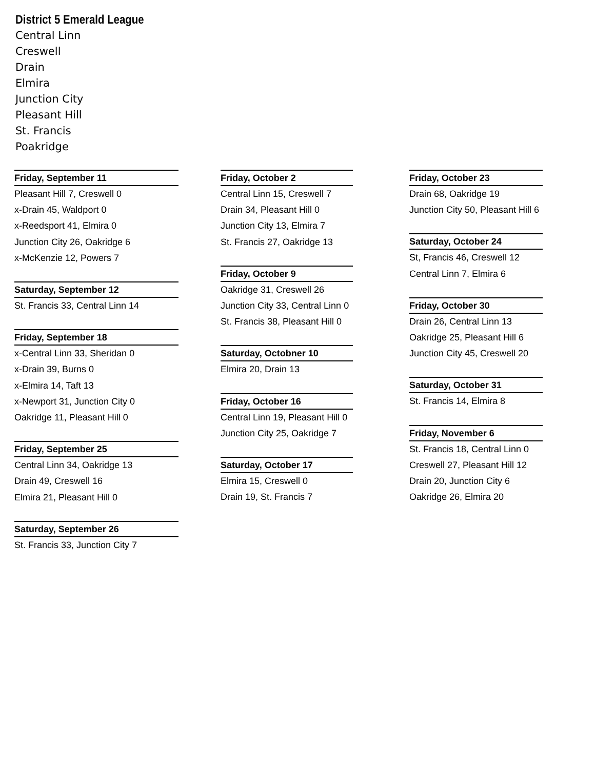District 5 Emerald League
Central Linn
Creswell
Drain
Elmira
Junction City
Pleasant Hill
St. Francis
Poakridge
Friday, September 11
Pleasant Hill 7, Creswell 0
x-Drain 45, Waldport 0
x-Reedsport 41, Elmira 0
Junction City 26, Oakridge 6
x-McKenzie 12, Powers 7
Saturday, September 12
St. Francis 33, Central Linn 14
Friday, September 18
x-Central Linn 33, Sheridan 0
x-Drain 39, Burns 0
x-Elmira 14, Taft 13
x-Newport 31, Junction City 0
Oakridge 11, Pleasant Hill 0
Friday, September 25
Central Linn 34, Oakridge 13
Drain 49, Creswell 16
Elmira 21, Pleasant Hill 0
Saturday, September 26
St. Francis 33, Junction City 7
Friday, October 2
Central Linn 15, Creswell 7
Drain 34, Pleasant Hill 0
Junction City 13, Elmira 7
St. Francis 27, Oakridge 13
Friday, October 9
Oakridge 31, Creswell 26
Junction City 33, Central Linn 0
St. Francis 38, Pleasant Hill 0
Saturday, Octobner 10
Elmira 20, Drain 13
Friday, October 16
Central Linn 19, Pleasant Hill 0
Junction City 25, Oakridge 7
Saturday, October 17
Elmira 15, Creswell 0
Drain 19, St. Francis 7
Friday, October 23
Drain 68, Oakridge 19
Junction City 50, Pleasant Hill 6
Saturday, October 24
St, Francis 46, Creswell 12
Central Linn 7, Elmira 6
Friday, October 30
Drain 26, Central Linn 13
Oakridge 25, Pleasant Hill 6
Junction City 45, Creswell 20
Saturday, October 31
St. Francis 14, Elmira 8
Friday, November 6
St. Francis 18, Central Linn 0
Creswell 27, Pleasant Hill 12
Drain 20, Junction City 6
Oakridge 26, Elmira 20